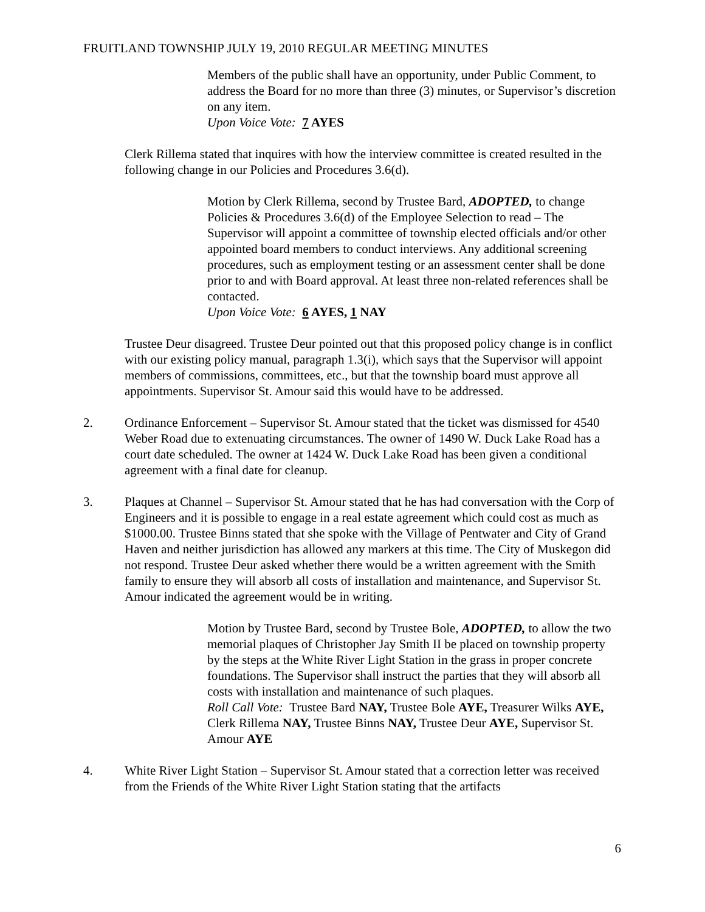FRUITLAND TOWNSHIP JULY 19, 2010 REGULAR MEETING MINUTES
Members of the public shall have an opportunity, under Public Comment, to address the Board for no more than three (3) minutes, or Supervisor’s discretion on any item.
Upon Voice Vote: 7 AYES
Clerk Rillema stated that inquires with how the interview committee is created resulted in the following change in our Policies and Procedures 3.6(d).
Motion by Clerk Rillema, second by Trustee Bard, ADOPTED, to change Policies & Procedures 3.6(d) of the Employee Selection to read – The Supervisor will appoint a committee of township elected officials and/or other appointed board members to conduct interviews. Any additional screening procedures, such as employment testing or an assessment center shall be done prior to and with Board approval. At least three non-related references shall be contacted.
Upon Voice Vote: 6 AYES, 1 NAY
Trustee Deur disagreed. Trustee Deur pointed out that this proposed policy change is in conflict with our existing policy manual, paragraph 1.3(i), which says that the Supervisor will appoint members of commissions, committees, etc., but that the township board must approve all appointments. Supervisor St. Amour said this would have to be addressed.
2. Ordinance Enforcement – Supervisor St. Amour stated that the ticket was dismissed for 4540 Weber Road due to extenuating circumstances. The owner of 1490 W. Duck Lake Road has a court date scheduled. The owner at 1424 W. Duck Lake Road has been given a conditional agreement with a final date for cleanup.
3. Plaques at Channel – Supervisor St. Amour stated that he has had conversation with the Corp of Engineers and it is possible to engage in a real estate agreement which could cost as much as $1000.00. Trustee Binns stated that she spoke with the Village of Pentwater and City of Grand Haven and neither jurisdiction has allowed any markers at this time. The City of Muskegon did not respond. Trustee Deur asked whether there would be a written agreement with the Smith family to ensure they will absorb all costs of installation and maintenance, and Supervisor St. Amour indicated the agreement would be in writing.
Motion by Trustee Bard, second by Trustee Bole, ADOPTED, to allow the two memorial plaques of Christopher Jay Smith II be placed on township property by the steps at the White River Light Station in the grass in proper concrete foundations. The Supervisor shall instruct the parties that they will absorb all costs with installation and maintenance of such plaques.
Roll Call Vote: Trustee Bard NAY, Trustee Bole AYE, Treasurer Wilks AYE, Clerk Rillema NAY, Trustee Binns NAY, Trustee Deur AYE, Supervisor St. Amour AYE
4. White River Light Station – Supervisor St. Amour stated that a correction letter was received from the Friends of the White River Light Station stating that the artifacts
6